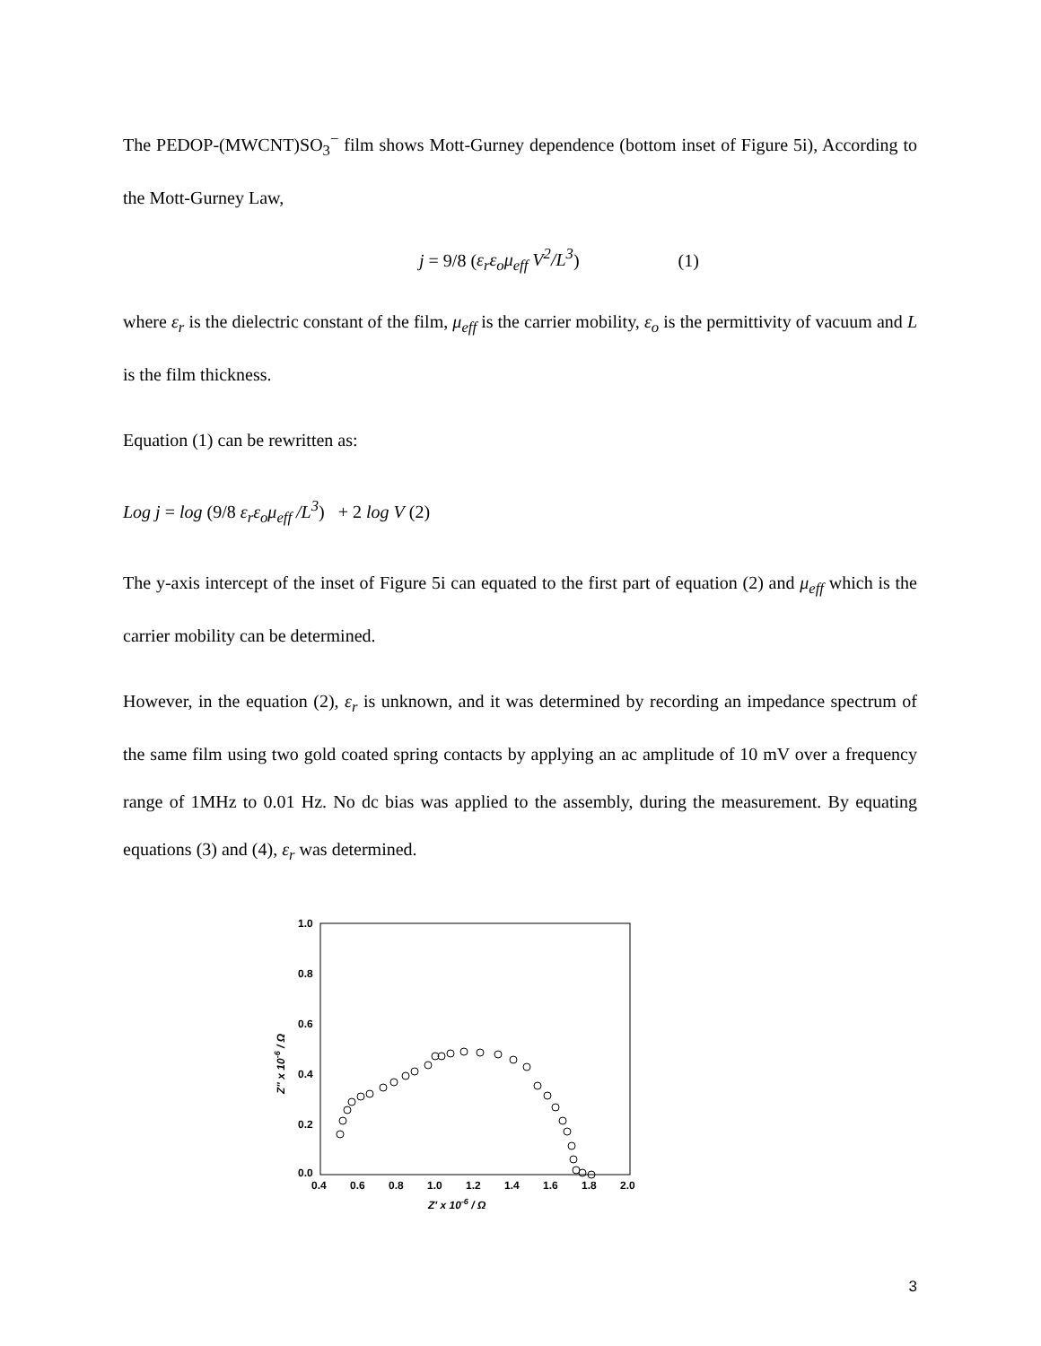The PEDOP-(MWCNT)SO<sub>3</sub><sup>−</sup> film shows Mott-Gurney dependence (bottom inset of Figure 5i), According to the Mott-Gurney Law,
j = 9/8 (ε<sub>r</sub>ε<sub>o</sub>μ<sub>eff</sub> V<sup>2</sup>/L<sup>3</sup>) (1)
where ε<sub>r</sub> is the dielectric constant of the film, μ<sub>eff</sub> is the carrier mobility, ε<sub>o</sub> is the permittivity of vacuum and L is the film thickness.
Equation (1) can be rewritten as:
Log j = log (9/8 ε<sub>r</sub>ε<sub>o</sub>μ<sub>eff</sub> /L<sup>3</sup>) + 2 log V (2)
The y-axis intercept of the inset of Figure 5i can equated to the first part of equation (2) and μ<sub>eff</sub> which is the carrier mobility can be determined.
However, in the equation (2), ε<sub>r</sub> is unknown, and it was determined by recording an impedance spectrum of the same film using two gold coated spring contacts by applying an ac amplitude of 10 mV over a frequency range of 1MHz to 0.01 Hz. No dc bias was applied to the assembly, during the measurement. By equating equations (3) and (4), ε<sub>r</sub> was determined.
1.0
0.8
0.6
0.4
0.2
0.0
0.4
0.6
0.8
1.0
1.2
1.4
1.6
1.8
2.0
Z' x 10-6 / Ω
Z" x 10-6 / Ω
3